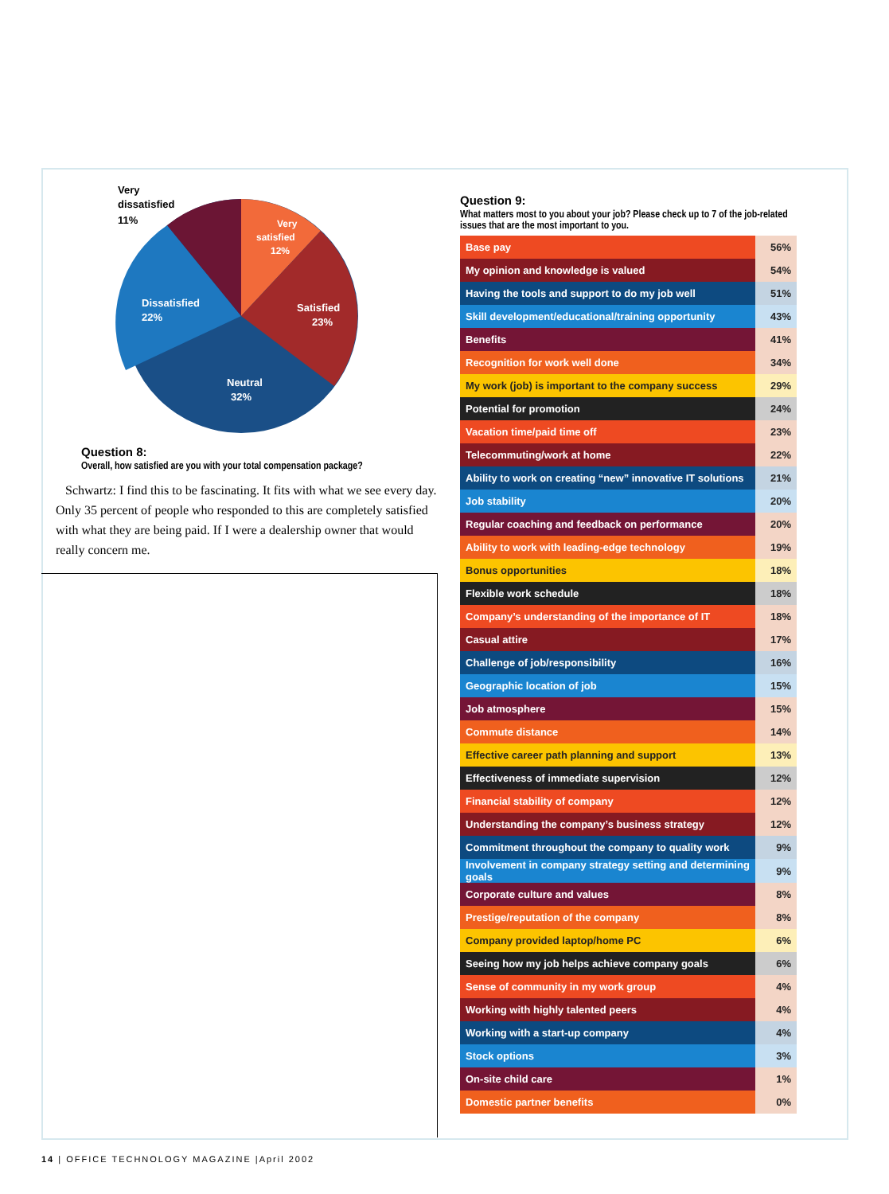Very
dissatisfied
11%
Very
satisfied
12%
Satisfied
23%
Dissatisfied
22%
Neutral
32%
Question 8:
Overall, how satisfied are you with your total compensation package?
Schwartz: I find this to be fascinating. It fits with what we see every day. Only 35 percent of people who responded to this are completely satisfied with what they are being paid. If I were a dealership owner that would really concern me.
Question 9:
What matters most to you about your job? Please check up to 7 of the job-related issues that are the most important to you.
| Base pay | 56% |
| My opinion and knowledge is valued | 54% |
| Having the tools and support to do my job well | 51% |
| Skill development/educational/training opportunity | 43% |
| Benefits | 41% |
| Recognition for work well done | 34% |
| My work (job) is important to the company success | 29% |
| Potential for promotion | 24% |
| Vacation time/paid time off | 23% |
| Telecommuting/work at home | 22% |
| Ability to work on creating “new” innovative IT solutions | 21% |
| Job stability | 20% |
| Regular coaching and feedback on performance | 20% |
| Ability to work with leading-edge technology | 19% |
| Bonus opportunities | 18% |
| Flexible work schedule | 18% |
| Company’s understanding of the importance of IT | 18% |
| Casual attire | 17% |
| Challenge of job/responsibility | 16% |
| Geographic location of job | 15% |
| Job atmosphere | 15% |
| Commute distance | 14% |
| Effective career path planning and support | 13% |
| Effectiveness of immediate supervision | 12% |
| Financial stability of company | 12% |
| Understanding the company’s business strategy | 12% |
| Commitment throughout the company to quality work | 9% |
| Involvement in company strategy setting and determining goals | 9% |
| Corporate culture and values | 8% |
| Prestige/reputation of the company | 8% |
| Company provided laptop/home PC | 6% |
| Seeing how my job helps achieve company goals | 6% |
| Sense of community in my work group | 4% |
| Working with highly talented peers | 4% |
| Working with a start-up company | 4% |
| Stock options | 3% |
| On-site child care | 1% |
| Domestic partner benefits | 0% |
14 | OFFICE TECHNOLOGY MAGAZINE |April 2002